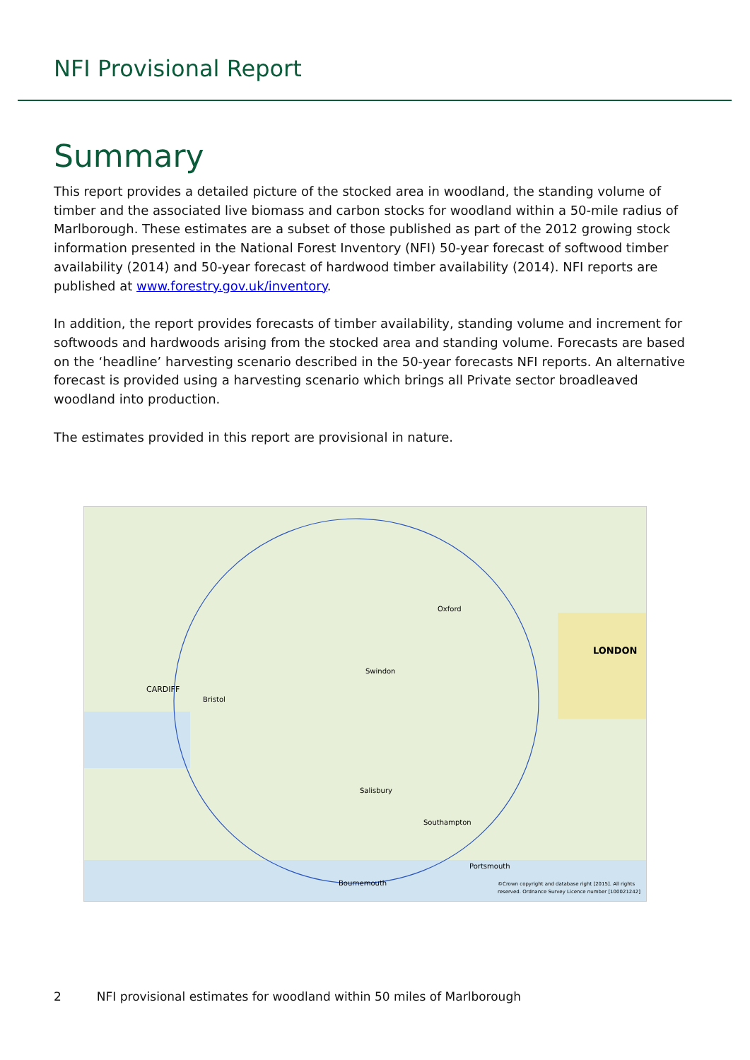NFI Provisional Report
Summary
This report provides a detailed picture of the stocked area in woodland, the standing volume of timber and the associated live biomass and carbon stocks for woodland within a 50-mile radius of Marlborough. These estimates are a subset of those published as part of the 2012 growing stock information presented in the National Forest Inventory (NFI) 50-year forecast of softwood timber availability (2014) and 50-year forecast of hardwood timber availability (2014). NFI reports are published at www.forestry.gov.uk/inventory.
In addition, the report provides forecasts of timber availability, standing volume and increment for softwoods and hardwoods arising from the stocked area and standing volume. Forecasts are based on the ‘headline’ harvesting scenario described in the 50-year forecasts NFI reports. An alternative forecast is provided using a harvesting scenario which brings all Private sector broadleaved woodland into production.
The estimates provided in this report are provisional in nature.
LONDON
CARDIFF
Bristol
Swindon
Oxford
Salisbury
Southampton
Portsmouth
Bournemouth
©Crown copyright and database right [2015]. All rights
reserved. Ordnance Survey Licence number [100021242]
2 NFI provisional estimates for woodland within 50 miles of Marlborough